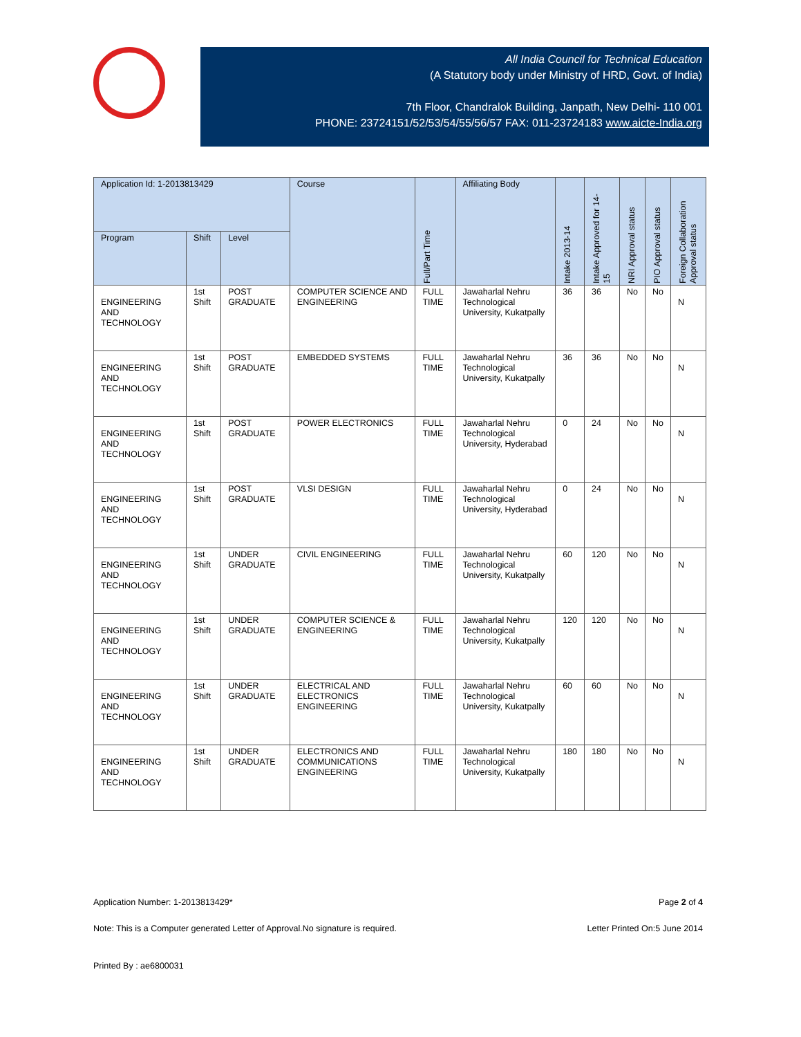All India Council for Technical Education
(A Statutory body under Ministry of HRD, Govt. of India)
7th Floor, Chandralok Building, Janpath, New Delhi- 110 001
PHONE: 23724151/52/53/54/55/56/57 FAX: 011-23724183 www.aicte-India.org
| Application Id: 1-2013813429 | | | Course | Full/Part Time | Affiliating Body | Intake 2013-14 | Intake Approved for 14-15 | NRI Approval status | PIO Approval status | Foreign Collaboration Approval status |
| --- | --- | --- | --- | --- | --- | --- | --- | --- | --- | --- |
| Program | Shift | Level | | | | | | | | |
| ENGINEERING AND TECHNOLOGY | 1st Shift | POST GRADUATE | COMPUTER SCIENCE AND ENGINEERING | FULL TIME | Jawaharlal Nehru Technological University, Kukatpally | 36 | 36 | No | No | N |
| ENGINEERING AND TECHNOLOGY | 1st Shift | POST GRADUATE | EMBEDDED SYSTEMS | FULL TIME | Jawaharlal Nehru Technological University, Kukatpally | 36 | 36 | No | No | N |
| ENGINEERING AND TECHNOLOGY | 1st Shift | POST GRADUATE | POWER ELECTRONICS | FULL TIME | Jawaharlal Nehru Technological University, Hyderabad | 0 | 24 | No | No | N |
| ENGINEERING AND TECHNOLOGY | 1st Shift | POST GRADUATE | VLSI DESIGN | FULL TIME | Jawaharlal Nehru Technological University, Hyderabad | 0 | 24 | No | No | N |
| ENGINEERING AND TECHNOLOGY | 1st Shift | UNDER GRADUATE | CIVIL ENGINEERING | FULL TIME | Jawaharlal Nehru Technological University, Kukatpally | 60 | 120 | No | No | N |
| ENGINEERING AND TECHNOLOGY | 1st Shift | UNDER GRADUATE | COMPUTER SCIENCE & ENGINEERING | FULL TIME | Jawaharlal Nehru Technological University, Kukatpally | 120 | 120 | No | No | N |
| ENGINEERING AND TECHNOLOGY | 1st Shift | UNDER GRADUATE | ELECTRICAL AND ELECTRONICS ENGINEERING | FULL TIME | Jawaharlal Nehru Technological University, Kukatpally | 60 | 60 | No | No | N |
| ENGINEERING AND TECHNOLOGY | 1st Shift | UNDER GRADUATE | ELECTRONICS AND COMMUNICATIONS ENGINEERING | FULL TIME | Jawaharlal Nehru Technological University, Kukatpally | 180 | 180 | No | No | N |
Application Number: 1-2013813429* Page 2 of 4
Note: This is a Computer generated Letter of Approval.No signature is required. Letter Printed On:5 June 2014
Printed By : ae6800031